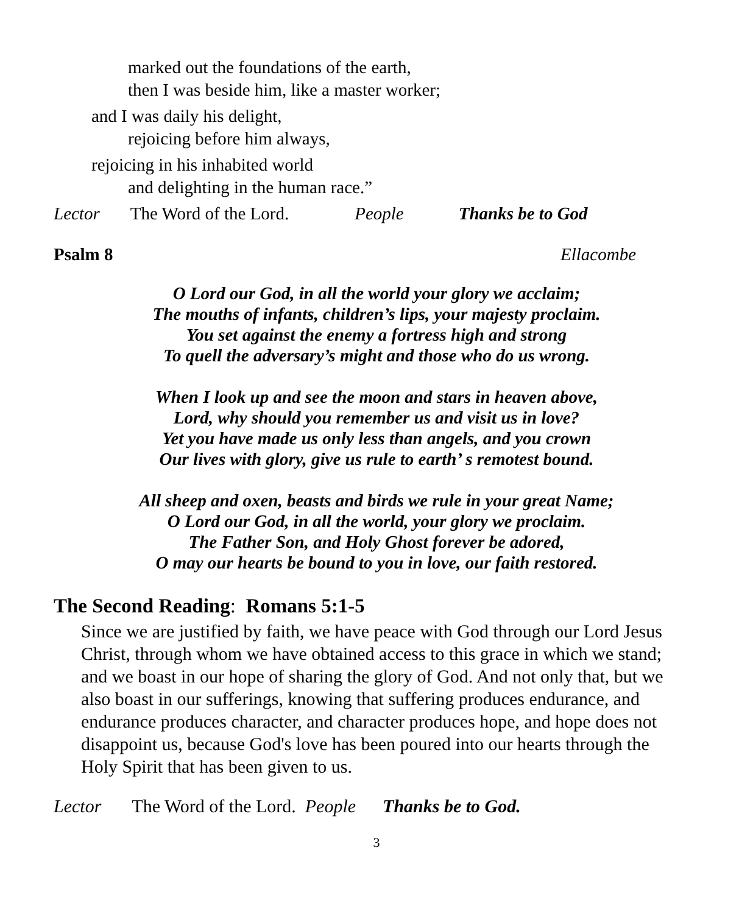marked out the foundations of the earth,
then I was beside him, like a master worker;
and I was daily his delight,
rejoicing before him always,
rejoicing in his inhabited world
and delighting in the human race.”
Lector The Word of the Lord. People Thanks be to God
Psalm 8 Ellacombe
O Lord our God, in all the world your glory we acclaim;
The mouths of infants, children’s lips, your majesty proclaim.
You set against the enemy a fortress high and strong
To quell the adversary’s might and those who do us wrong.
When I look up and see the moon and stars in heaven above,
Lord, why should you remember us and visit us in love?
Yet you have made us only less than angels, and you crown
Our lives with glory, give us rule to earth’ s remotest bound.
All sheep and oxen, beasts and birds we rule in your great Name;
O Lord our God, in all the world, your glory we proclaim.
The Father Son, and Holy Ghost forever be adored,
O may our hearts be bound to you in love, our faith restored.
The Second Reading: Romans 5:1-5
Since we are justified by faith, we have peace with God through our Lord Jesus Christ, through whom we have obtained access to this grace in which we stand; and we boast in our hope of sharing the glory of God. And not only that, but we also boast in our sufferings, knowing that suffering produces endurance, and endurance produces character, and character produces hope, and hope does not disappoint us, because God's love has been poured into our hearts through the Holy Spirit that has been given to us.
Lector The Word of the Lord. People Thanks be to God.
3